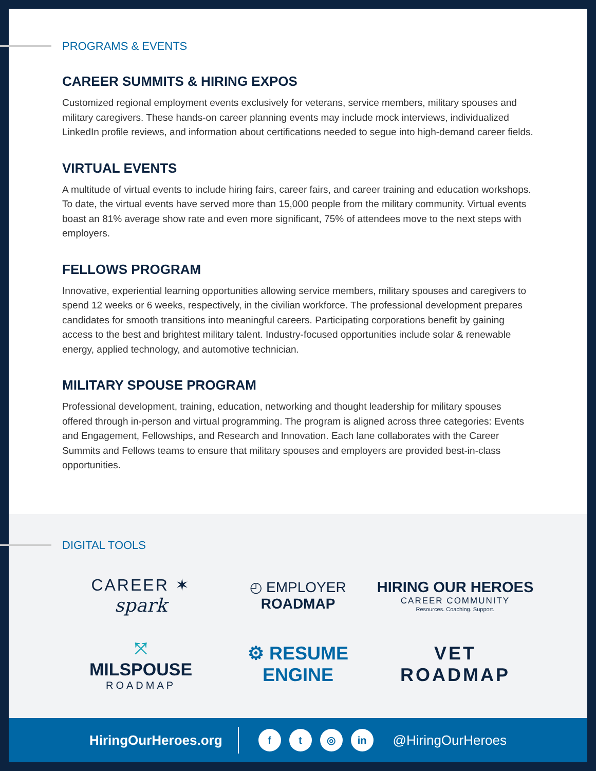PROGRAMS & EVENTS
CAREER SUMMITS & HIRING EXPOS
Customized regional employment events exclusively for veterans, service members, military spouses and military caregivers. These hands-on career planning events may include mock interviews, individualized LinkedIn profile reviews, and information about certifications needed to segue into high-demand career fields.
VIRTUAL EVENTS
A multitude of virtual events to include hiring fairs, career fairs, and career training and education workshops. To date, the virtual events have served more than 15,000 people from the military community. Virtual events boast an 81% average show rate and even more significant, 75% of attendees move to the next steps with employers.
FELLOWS PROGRAM
Innovative, experiential learning opportunities allowing service members, military spouses and caregivers to spend 12 weeks or 6 weeks, respectively, in the civilian workforce. The professional development prepares candidates for smooth transitions into meaningful careers. Participating corporations benefit by gaining access to the best and brightest military talent. Industry-focused opportunities include solar & renewable energy, applied technology, and automotive technician.
MILITARY SPOUSE PROGRAM
Professional development, training, education, networking and thought leadership for military spouses offered through in-person and virtual programming. The program is aligned across three categories: Events and Engagement, Fellowships, and Research and Innovation. Each lane collaborates with the Career Summits and Fellows teams to ensure that military spouses and employers are provided best-in-class opportunities.
DIGITAL TOOLS
CAREER ✶
spark
◴ EMPLOYER
ROADMAP
HIRING OUR HEROES
CAREER COMMUNITY
Resources. Coaching. Support.
⤧
MILSPOUSE
ROADMAP
⚙ RESUME ENGINE
VET ROADMAP
HiringOurHeroes.org f t ◎ in @HiringOurHeroes